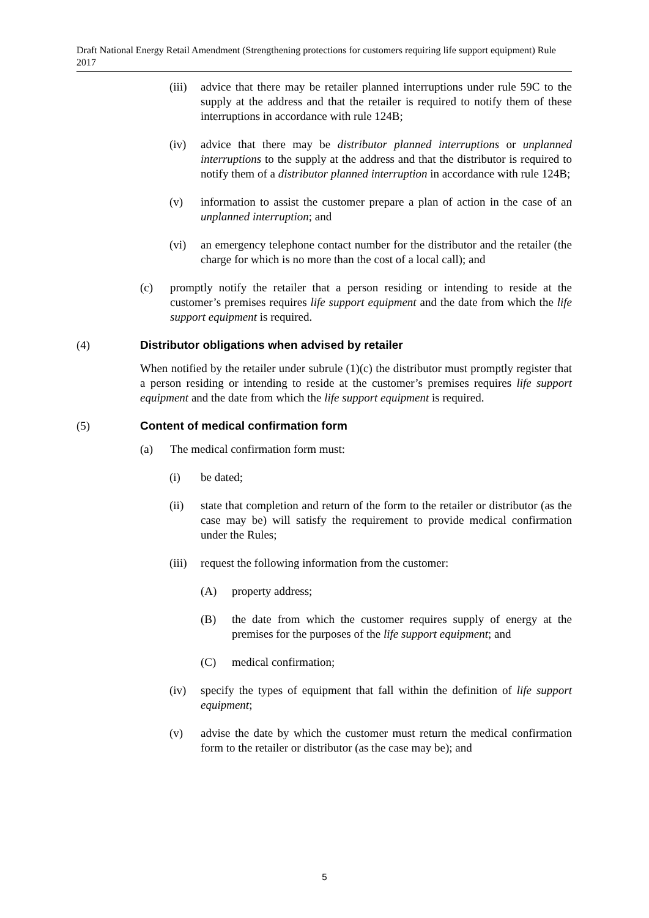Draft National Energy Retail Amendment (Strengthening protections for customers requiring life support equipment) Rule 2017
(iii) advice that there may be retailer planned interruptions under rule 59C to the supply at the address and that the retailer is required to notify them of these interruptions in accordance with rule 124B;
(iv) advice that there may be distributor planned interruptions or unplanned interruptions to the supply at the address and that the distributor is required to notify them of a distributor planned interruption in accordance with rule 124B;
(v) information to assist the customer prepare a plan of action in the case of an unplanned interruption; and
(vi) an emergency telephone contact number for the distributor and the retailer (the charge for which is no more than the cost of a local call); and
(c) promptly notify the retailer that a person residing or intending to reside at the customer’s premises requires life support equipment and the date from which the life support equipment is required.
(4) Distributor obligations when advised by retailer
When notified by the retailer under subrule (1)(c) the distributor must promptly register that a person residing or intending to reside at the customer’s premises requires life support equipment and the date from which the life support equipment is required.
(5) Content of medical confirmation form
(a) The medical confirmation form must:
(i) be dated;
(ii) state that completion and return of the form to the retailer or distributor (as the case may be) will satisfy the requirement to provide medical confirmation under the Rules;
(iii) request the following information from the customer:
(A) property address;
(B) the date from which the customer requires supply of energy at the premises for the purposes of the life support equipment; and
(C) medical confirmation;
(iv) specify the types of equipment that fall within the definition of life support equipment;
(v) advise the date by which the customer must return the medical confirmation form to the retailer or distributor (as the case may be); and
5